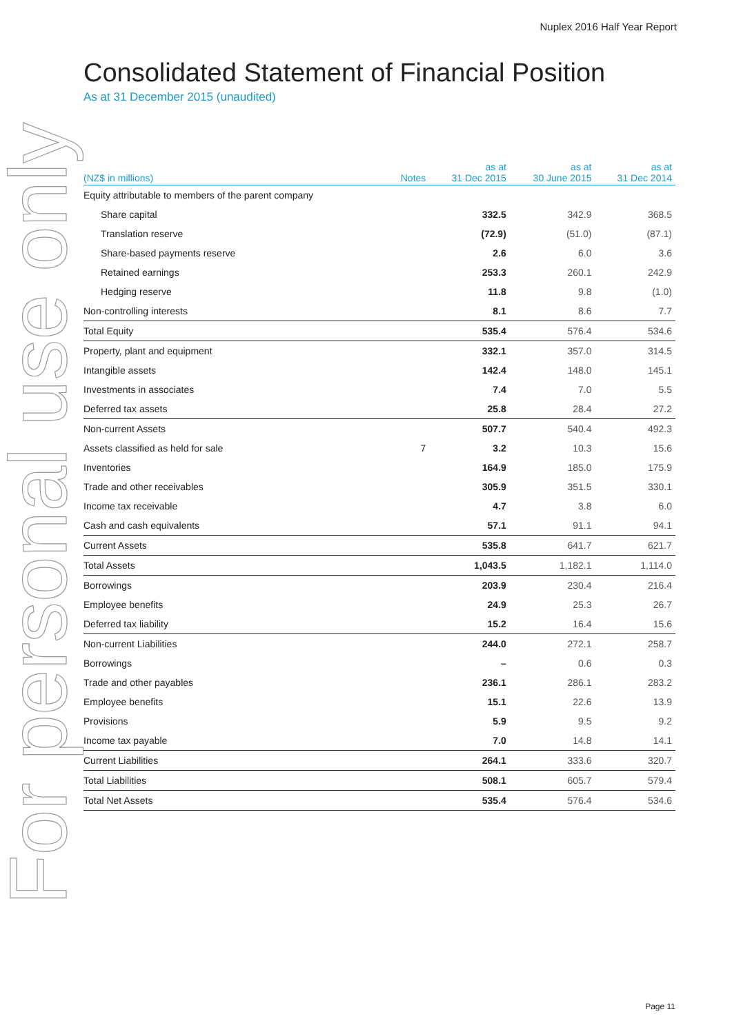Nuplex 2016 Half Year Report
For personal use only
Consolidated Statement of Financial Position
As at 31 December 2015 (unaudited)
| (NZ$ in millions) | Notes | as at 31 Dec 2015 | as at 30 June 2015 | as at 31 Dec 2014 |
| --- | --- | --- | --- | --- |
| Equity attributable to members of the parent company | | | | |
| Share capital | | 332.5 | 342.9 | 368.5 |
| Translation reserve | | (72.9) | (51.0) | (87.1) |
| Share-based payments reserve | | 2.6 | 6.0 | 3.6 |
| Retained earnings | | 253.3 | 260.1 | 242.9 |
| Hedging reserve | | 11.8 | 9.8 | (1.0) |
| Non-controlling interests | | 8.1 | 8.6 | 7.7 |
| Total Equity | | 535.4 | 576.4 | 534.6 |
| Property, plant and equipment | | 332.1 | 357.0 | 314.5 |
| Intangible assets | | 142.4 | 148.0 | 145.1 |
| Investments in associates | | 7.4 | 7.0 | 5.5 |
| Deferred tax assets | | 25.8 | 28.4 | 27.2 |
| Non-current Assets | | 507.7 | 540.4 | 492.3 |
| Assets classified as held for sale | 7 | 3.2 | 10.3 | 15.6 |
| Inventories | | 164.9 | 185.0 | 175.9 |
| Trade and other receivables | | 305.9 | 351.5 | 330.1 |
| Income tax receivable | | 4.7 | 3.8 | 6.0 |
| Cash and cash equivalents | | 57.1 | 91.1 | 94.1 |
| Current Assets | | 535.8 | 641.7 | 621.7 |
| Total Assets | | 1,043.5 | 1,182.1 | 1,114.0 |
| Borrowings | | 203.9 | 230.4 | 216.4 |
| Employee benefits | | 24.9 | 25.3 | 26.7 |
| Deferred tax liability | | 15.2 | 16.4 | 15.6 |
| Non-current Liabilities | | 244.0 | 272.1 | 258.7 |
| Borrowings | | – | 0.6 | 0.3 |
| Trade and other payables | | 236.1 | 286.1 | 283.2 |
| Employee benefits | | 15.1 | 22.6 | 13.9 |
| Provisions | | 5.9 | 9.5 | 9.2 |
| Income tax payable | | 7.0 | 14.8 | 14.1 |
| Current Liabilities | | 264.1 | 333.6 | 320.7 |
| Total Liabilities | | 508.1 | 605.7 | 579.4 |
| Total Net Assets | | 535.4 | 576.4 | 534.6 |
Page 11